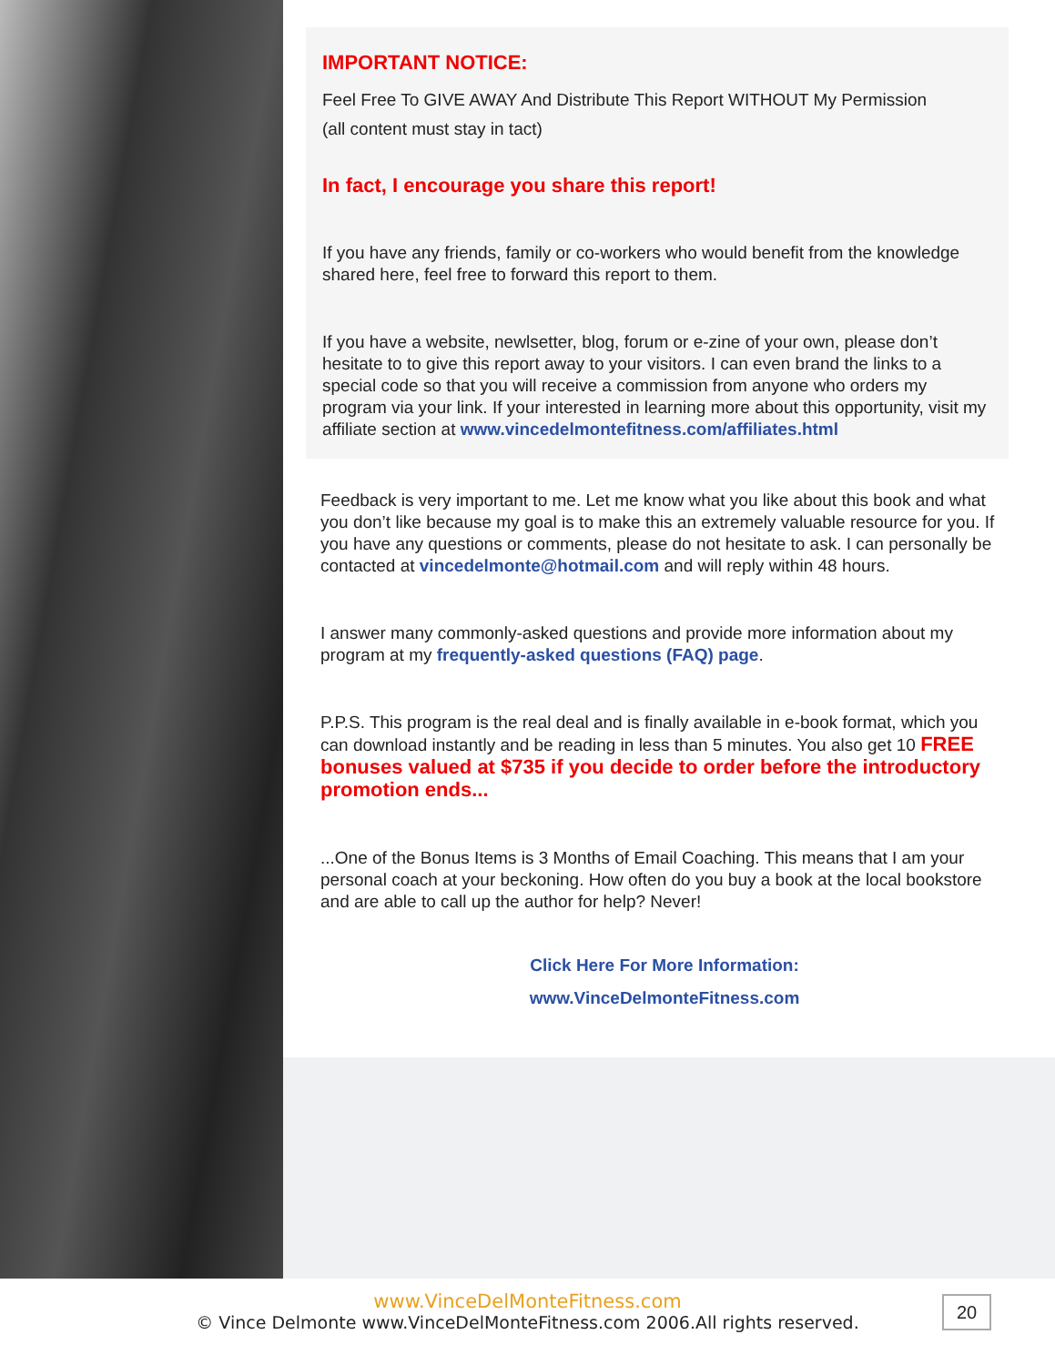IMPORTANT NOTICE:
Feel Free To GIVE AWAY And Distribute This Report WITHOUT My Permission
(all content must stay in tact)
In fact, I encourage you share this report!
If you have any friends, family or co-workers who would benefit from the knowledge shared here, feel free to forward this report to them.
If you have a website, newlsetter, blog, forum or e-zine of your own, please don’t hesitate to to give this report away to your visitors. I can even brand the links to a special code so that you will receive a commission from anyone who orders my program via your link. If your interested in learning more about this opportunity, visit my affiliate section at www.vincedelmontefitness.com/affiliates.html
Feedback is very important to me. Let me know what you like about this book and what you don’t like because my goal is to make this an extremely valuable resource for you. If you have any questions or comments, please do not hesitate to ask. I can personally be contacted at vincedelmonte@hotmail.com and will reply within 48 hours.
I answer many commonly-asked questions and provide more information about my program at my frequently-asked questions (FAQ) page.
P.P.S. This program is the real deal and is finally available in e-book format, which you can download instantly and be reading in less than 5 minutes. You also get 10 FREE bonuses valued at $735 if you decide to order before the introductory promotion ends...
...One of the Bonus Items is 3 Months of Email Coaching. This means that I am your personal coach at your beckoning. How often do you buy a book at the local bookstore and are able to call up the author for help? Never!
Click Here For More Information:
www.VinceDelmonteFitness.com
www.VinceDelMonteFitness.com
© Vince Delmonte www.VinceDelMonteFitness.com 2006.All rights reserved.
20